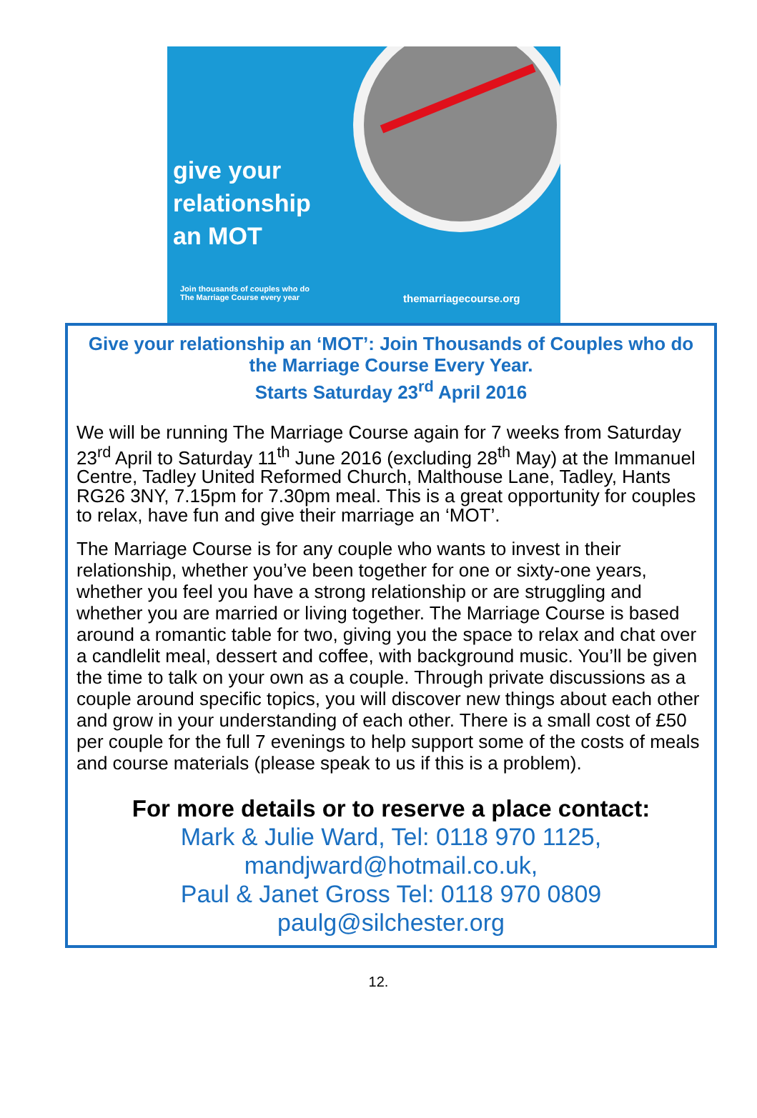give your
relationship
an MOT
Join thousands of couples who do
The Marriage Course every year
themarriagecourse.org
Give your relationship an ‘MOT’: Join Thousands of Couples who do the Marriage Course Every Year.
Starts Saturday 23<sup>rd</sup> April 2016
We will be running The Marriage Course again for 7 weeks from Saturday 23<sup>rd</sup> April to Saturday 11<sup>th</sup> June 2016 (excluding 28<sup>th</sup> May) at the Immanuel Centre, Tadley United Reformed Church, Malthouse Lane, Tadley, Hants RG26 3NY, 7.15pm for 7.30pm meal. This is a great opportunity for couples to relax, have fun and give their marriage an ‘MOT’.
The Marriage Course is for any couple who wants to invest in their relationship, whether you’ve been together for one or sixty-one years, whether you feel you have a strong relationship or are struggling and whether you are married or living together. The Marriage Course is based around a romantic table for two, giving you the space to relax and chat over a candlelit meal, dessert and coffee, with background music. You’ll be given the time to talk on your own as a couple. Through private discussions as a couple around specific topics, you will discover new things about each other and grow in your understanding of each other. There is a small cost of £50 per couple for the full 7 evenings to help support some of the costs of meals and course materials (please speak to us if this is a problem).
For more details or to reserve a place contact:
Mark & Julie Ward, Tel: 0118 970 1125,
mandjward@hotmail.co.uk,
Paul & Janet Gross Tel: 0118 970 0809
paulg@silchester.org
12.